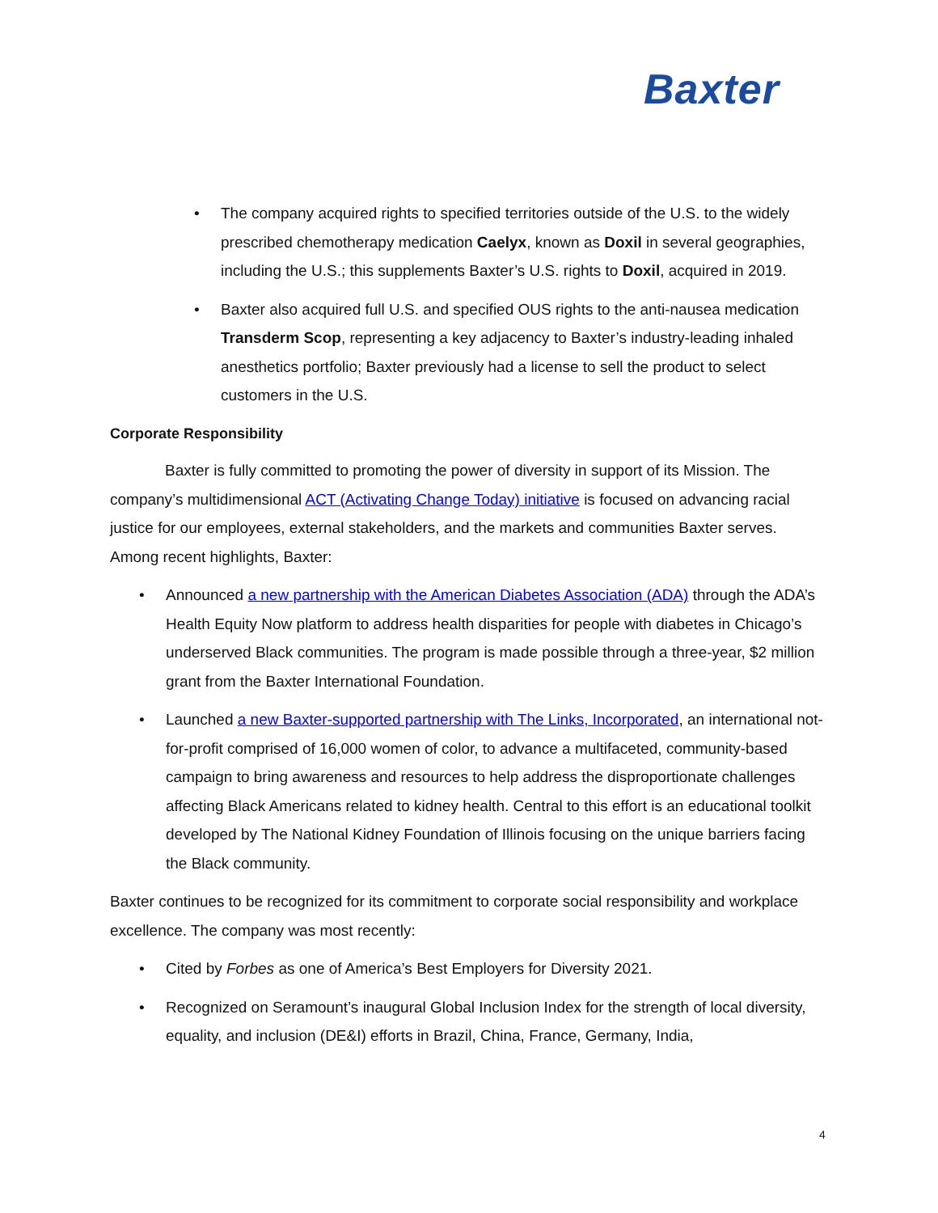Baxter
• The company acquired rights to specified territories outside of the U.S. to the widely prescribed chemotherapy medication Caelyx, known as Doxil in several geographies, including the U.S.; this supplements Baxter’s U.S. rights to Doxil, acquired in 2019.
• Baxter also acquired full U.S. and specified OUS rights to the anti-nausea medication Transderm Scop, representing a key adjacency to Baxter’s industry-leading inhaled anesthetics portfolio; Baxter previously had a license to sell the product to select customers in the U.S.
Corporate Responsibility
Baxter is fully committed to promoting the power of diversity in support of its Mission. The company’s multidimensional ACT (Activating Change Today) initiative is focused on advancing racial justice for our employees, external stakeholders, and the markets and communities Baxter serves. Among recent highlights, Baxter:
• Announced a new partnership with the American Diabetes Association (ADA) through the ADA’s Health Equity Now platform to address health disparities for people with diabetes in Chicago’s underserved Black communities. The program is made possible through a three-year, $2 million grant from the Baxter International Foundation.
• Launched a new Baxter-supported partnership with The Links, Incorporated, an international not-for-profit comprised of 16,000 women of color, to advance a multifaceted, community-based campaign to bring awareness and resources to help address the disproportionate challenges affecting Black Americans related to kidney health. Central to this effort is an educational toolkit developed by The National Kidney Foundation of Illinois focusing on the unique barriers facing the Black community.
Baxter continues to be recognized for its commitment to corporate social responsibility and workplace excellence. The company was most recently:
• Cited by Forbes as one of America’s Best Employers for Diversity 2021.
• Recognized on Seramount’s inaugural Global Inclusion Index for the strength of local diversity, equality, and inclusion (DE&I) efforts in Brazil, China, France, Germany, India,
4